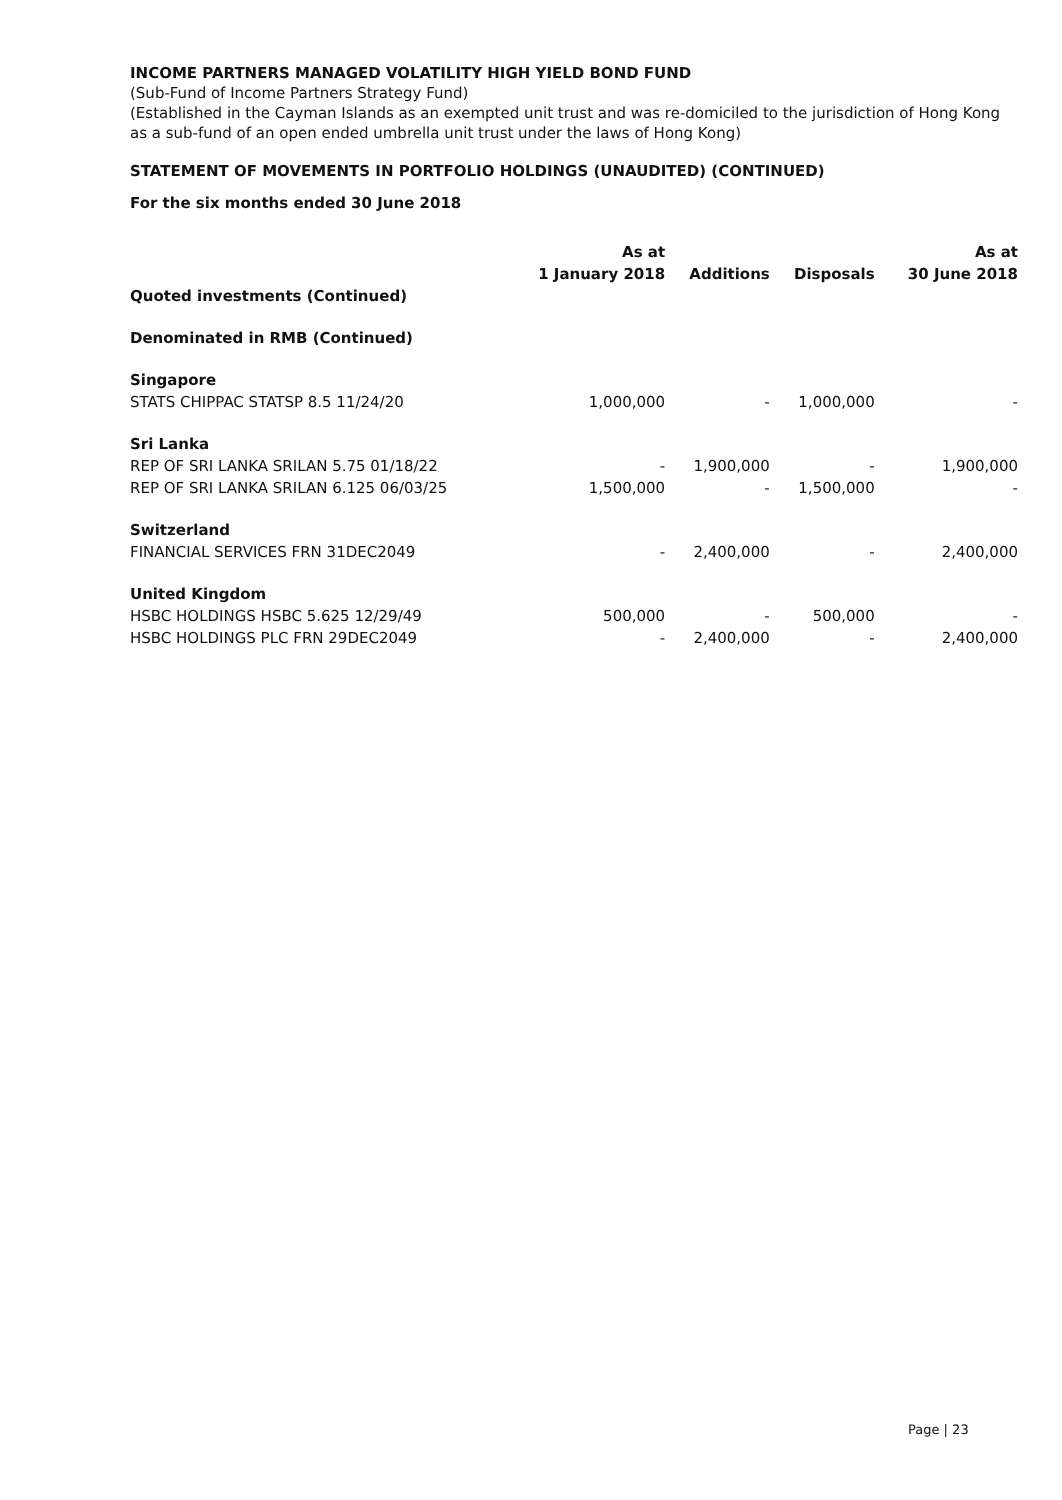INCOME PARTNERS MANAGED VOLATILITY HIGH YIELD BOND FUND
(Sub-Fund of Income Partners Strategy Fund)
(Established in the Cayman Islands as an exempted unit trust and was re-domiciled to the jurisdiction of Hong Kong as a sub-fund of an open ended umbrella unit trust under the laws of Hong Kong)
STATEMENT OF MOVEMENTS IN PORTFOLIO HOLDINGS (UNAUDITED) (CONTINUED)
For the six months ended 30 June 2018
| | As at 1 January 2018 | Additions | Disposals | As at 30 June 2018 |
| --- | --- | --- | --- | --- |
| Quoted investments (Continued) | | | | |
| Denominated in RMB (Continued) | | | | |
| Singapore | | | | |
| STATS CHIPPAC STATSP 8.5 11/24/20 | 1,000,000 | - | 1,000,000 | - |
| Sri Lanka | | | | |
| REP OF SRI LANKA SRILAN 5.75 01/18/22 | - | 1,900,000 | - | 1,900,000 |
| REP OF SRI LANKA SRILAN 6.125 06/03/25 | 1,500,000 | - | 1,500,000 | - |
| Switzerland | | | | |
| FINANCIAL SERVICES FRN 31DEC2049 | - | 2,400,000 | - | 2,400,000 |
| United Kingdom | | | | |
| HSBC HOLDINGS HSBC 5.625 12/29/49 | 500,000 | - | 500,000 | - |
| HSBC HOLDINGS PLC FRN 29DEC2049 | - | 2,400,000 | - | 2,400,000 |
Page | 23